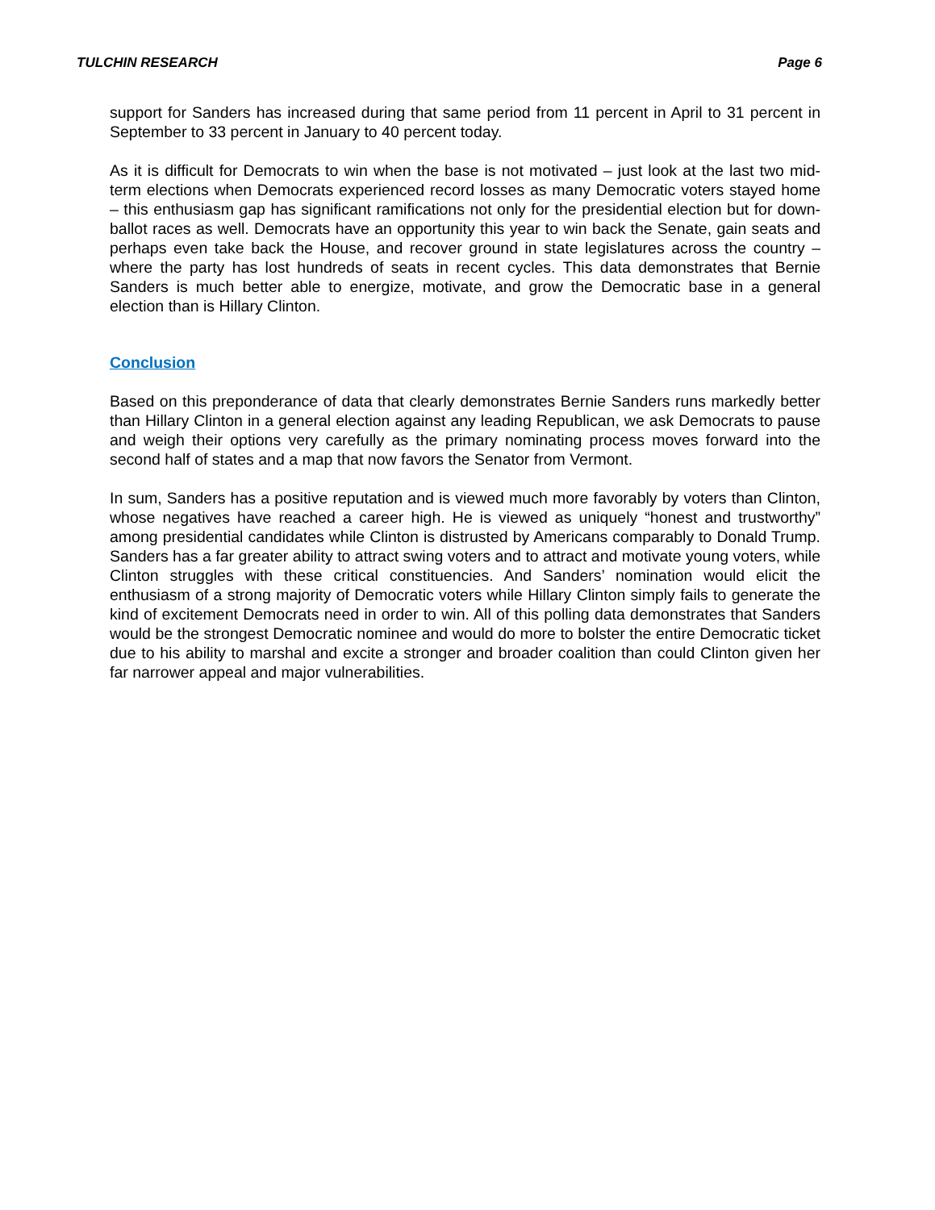TULCHIN RESEARCH Page 6
support for Sanders has increased during that same period from 11 percent in April to 31 percent in September to 33 percent in January to 40 percent today.
As it is difficult for Democrats to win when the base is not motivated – just look at the last two mid-term elections when Democrats experienced record losses as many Democratic voters stayed home – this enthusiasm gap has significant ramifications not only for the presidential election but for down-ballot races as well. Democrats have an opportunity this year to win back the Senate, gain seats and perhaps even take back the House, and recover ground in state legislatures across the country – where the party has lost hundreds of seats in recent cycles. This data demonstrates that Bernie Sanders is much better able to energize, motivate, and grow the Democratic base in a general election than is Hillary Clinton.
Conclusion
Based on this preponderance of data that clearly demonstrates Bernie Sanders runs markedly better than Hillary Clinton in a general election against any leading Republican, we ask Democrats to pause and weigh their options very carefully as the primary nominating process moves forward into the second half of states and a map that now favors the Senator from Vermont.
In sum, Sanders has a positive reputation and is viewed much more favorably by voters than Clinton, whose negatives have reached a career high. He is viewed as uniquely “honest and trustworthy” among presidential candidates while Clinton is distrusted by Americans comparably to Donald Trump. Sanders has a far greater ability to attract swing voters and to attract and motivate young voters, while Clinton struggles with these critical constituencies. And Sanders’ nomination would elicit the enthusiasm of a strong majority of Democratic voters while Hillary Clinton simply fails to generate the kind of excitement Democrats need in order to win. All of this polling data demonstrates that Sanders would be the strongest Democratic nominee and would do more to bolster the entire Democratic ticket due to his ability to marshal and excite a stronger and broader coalition than could Clinton given her far narrower appeal and major vulnerabilities.